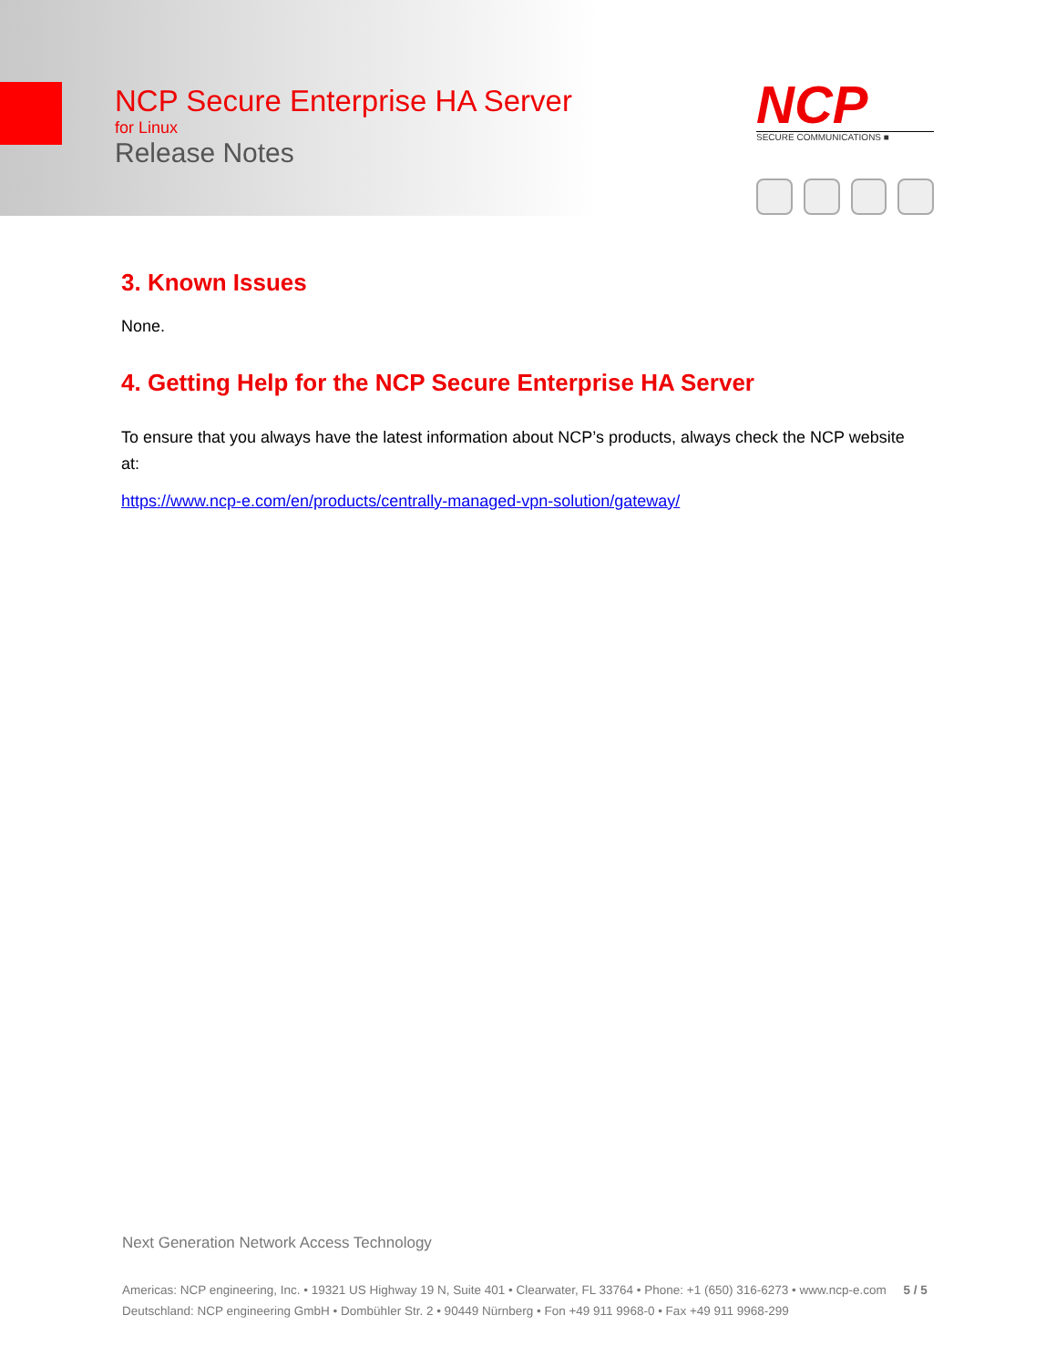NCP Secure Enterprise HA Server
for Linux
Release Notes
NCP
SECURE COMMUNICATIONS ■
3. Known Issues
None.
4. Getting Help for the NCP Secure Enterprise HA Server
To ensure that you always have the latest information about NCP’s products, always check the NCP website at:
https://www.ncp-e.com/en/products/centrally-managed-vpn-solution/gateway/
Next Generation Network Access Technology
Americas: NCP engineering, Inc. • 19321 US Highway 19 N, Suite 401 • Clearwater, FL 33764 • Phone: +1 (650) 316-6273 • www.ncp-e.com 5 / 5
Deutschland: NCP engineering GmbH • Dombühler Str. 2 • 90449 Nürnberg • Fon +49 911 9968-0 • Fax +49 911 9968-299